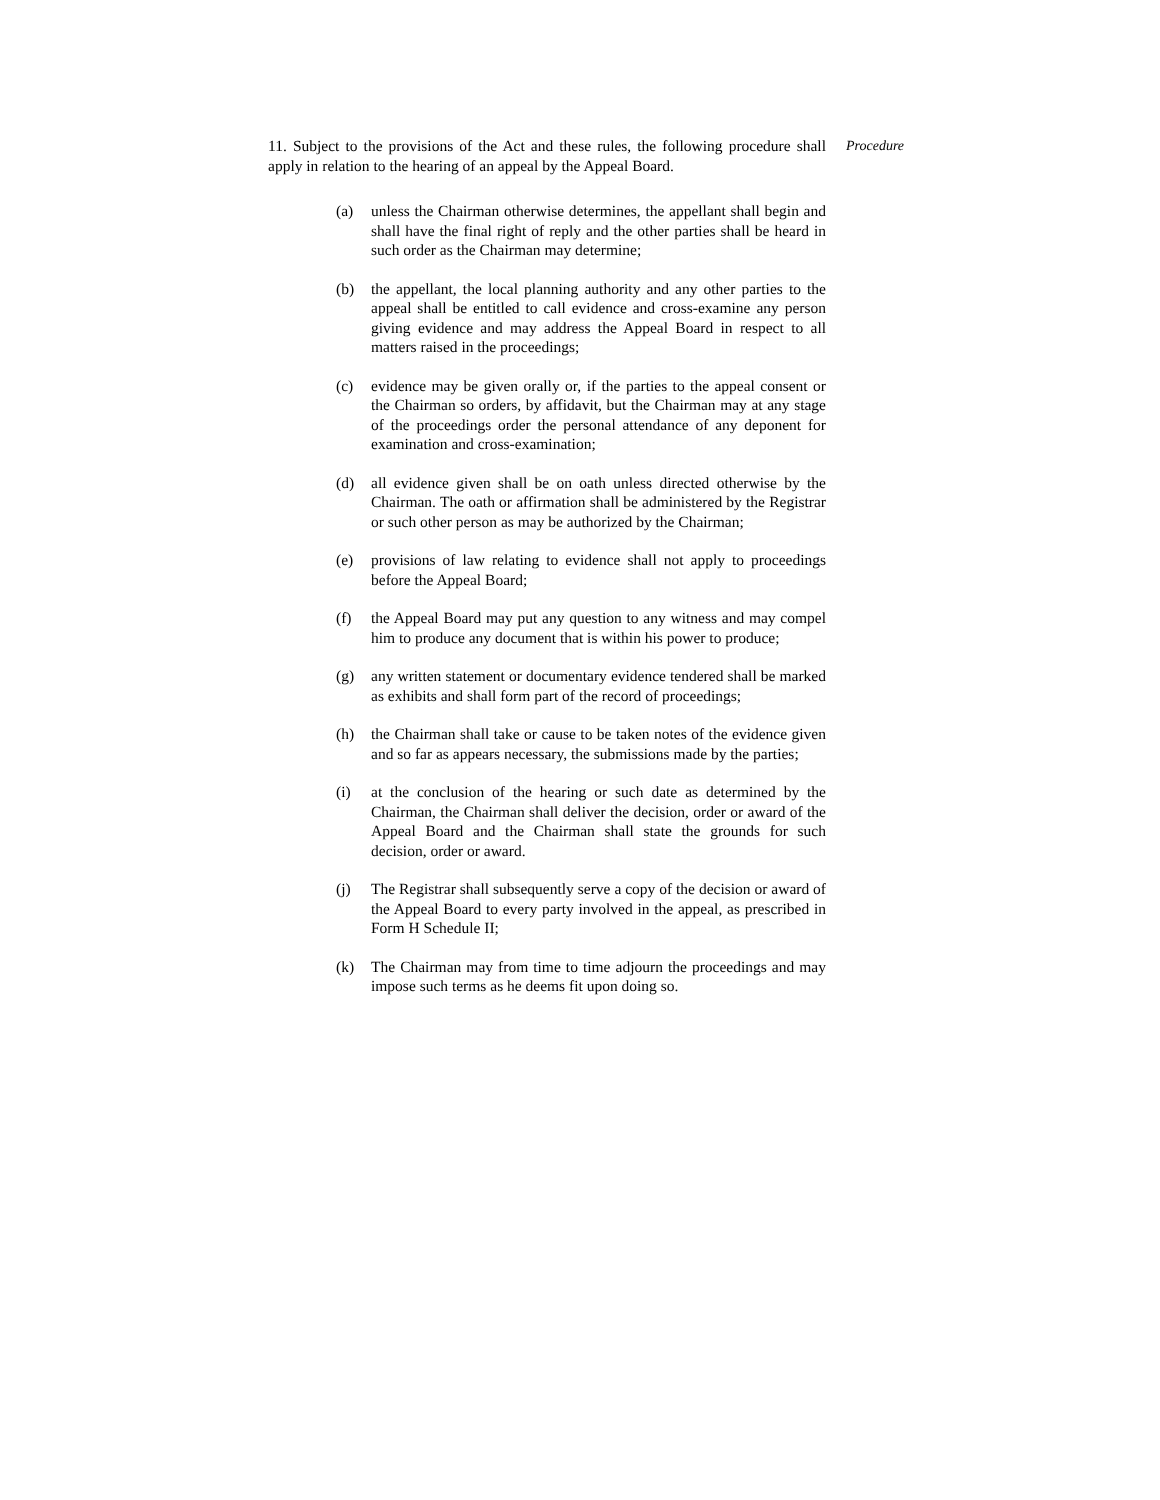11. Subject to the provisions of the Act and these rules, the following procedure shall apply in relation to the hearing of an appeal by the Appeal Board.
Procedure
(a) unless the Chairman otherwise determines, the appellant shall begin and shall have the final right of reply and the other parties shall be heard in such order as the Chairman may determine;
(b) the appellant, the local planning authority and any other parties to the appeal shall be entitled to call evidence and cross-examine any person giving evidence and may address the Appeal Board in respect to all matters raised in the proceedings;
(c) evidence may be given orally or, if the parties to the appeal consent or the Chairman so orders, by affidavit, but the Chairman may at any stage of the proceedings order the personal attendance of any deponent for examination and cross-examination;
(d) all evidence given shall be on oath unless directed otherwise by the Chairman. The oath or affirmation shall be administered by the Registrar or such other person as may be authorized by the Chairman;
(e) provisions of law relating to evidence shall not apply to proceedings before the Appeal Board;
(f) the Appeal Board may put any question to any witness and may compel him to produce any document that is within his power to produce;
(g) any written statement or documentary evidence tendered shall be marked as exhibits and shall form part of the record of proceedings;
(h) the Chairman shall take or cause to be taken notes of the evidence given and so far as appears necessary, the submissions made by the parties;
(i) at the conclusion of the hearing or such date as determined by the Chairman, the Chairman shall deliver the decision, order or award of the Appeal Board and the Chairman shall state the grounds for such decision, order or award.
(j) The Registrar shall subsequently serve a copy of the decision or award of the Appeal Board to every party involved in the appeal, as prescribed in Form H Schedule II;
(k) The Chairman may from time to time adjourn the proceedings and may impose such terms as he deems fit upon doing so.